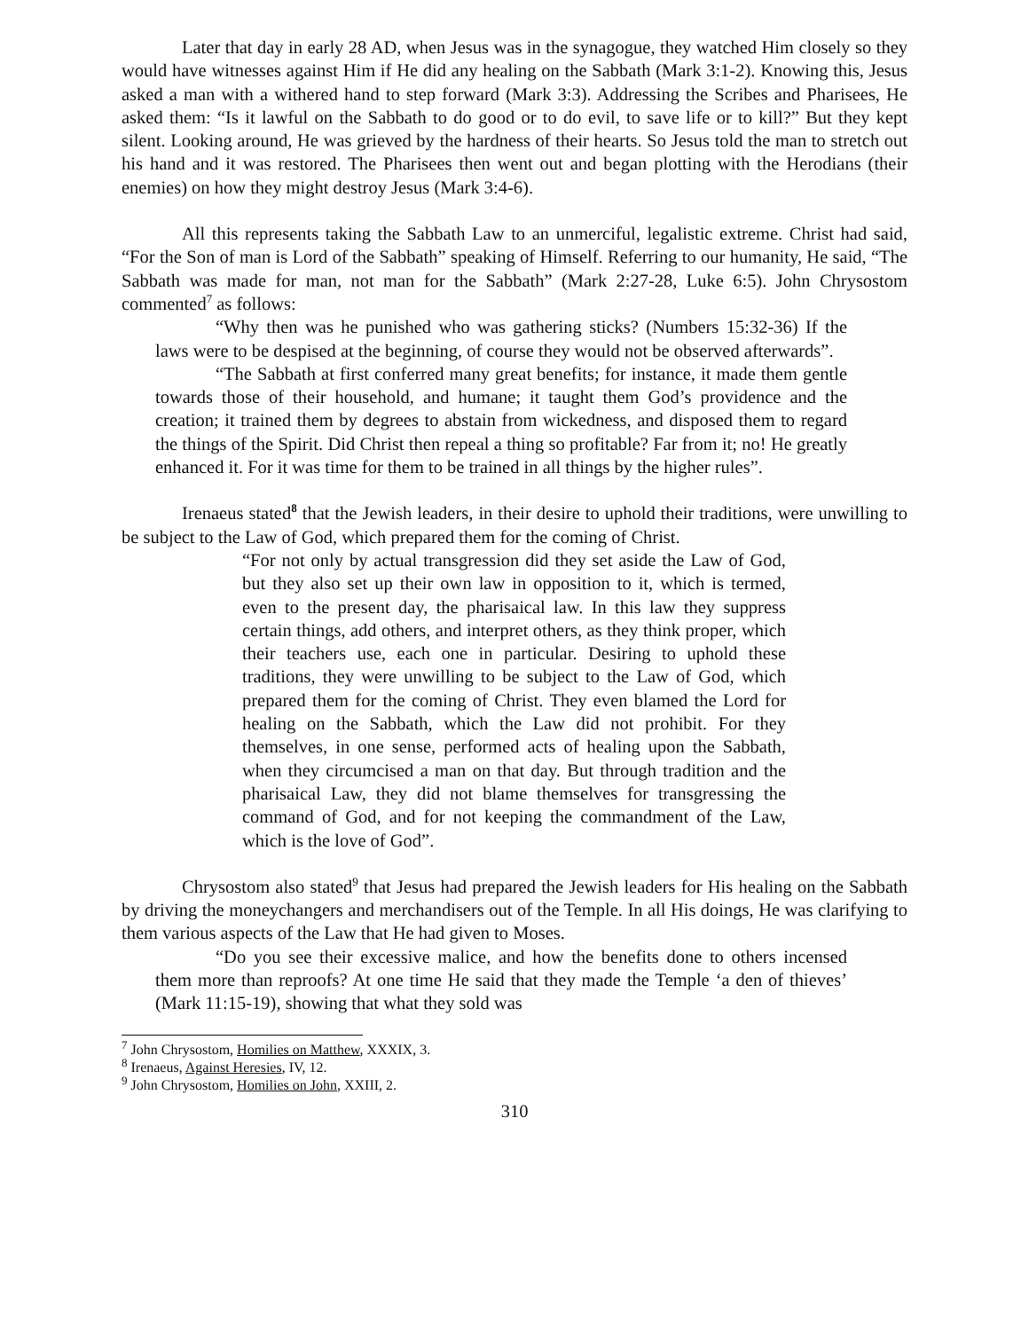Later that day in early 28 AD, when Jesus was in the synagogue, they watched Him closely so they would have witnesses against Him if He did any healing on the Sabbath (Mark 3:1-2). Knowing this, Jesus asked a man with a withered hand to step forward (Mark 3:3). Addressing the Scribes and Pharisees, He asked them: “Is it lawful on the Sabbath to do good or to do evil, to save life or to kill?” But they kept silent. Looking around, He was grieved by the hardness of their hearts. So Jesus told the man to stretch out his hand and it was restored. The Pharisees then went out and began plotting with the Herodians (their enemies) on how they might destroy Jesus (Mark 3:4-6).
All this represents taking the Sabbath Law to an unmerciful, legalistic extreme. Christ had said, “For the Son of man is Lord of the Sabbath” speaking of Himself. Referring to our humanity, He said, “The Sabbath was made for man, not man for the Sabbath” (Mark 2:27-28, Luke 6:5). John Chrysostom commented<sup>7</sup> as follows:
“Why then was he punished who was gathering sticks? (Numbers 15:32-36) If the laws were to be despised at the beginning, of course they would not be observed afterwards”.
“The Sabbath at first conferred many great benefits; for instance, it made them gentle towards those of their household, and humane; it taught them God’s providence and the creation; it trained them by degrees to abstain from wickedness, and disposed them to regard the things of the Spirit. Did Christ then repeal a thing so profitable? Far from it; no! He greatly enhanced it. For it was time for them to be trained in all things by the higher rules”.
Irenaeus stated<sup>8</sup> that the Jewish leaders, in their desire to uphold their traditions, were unwilling to be subject to the Law of God, which prepared them for the coming of Christ.
“For not only by actual transgression did they set aside the Law of God, but they also set up their own law in opposition to it, which is termed, even to the present day, the pharisaical law. In this law they suppress certain things, add others, and interpret others, as they think proper, which their teachers use, each one in particular. Desiring to uphold these traditions, they were unwilling to be subject to the Law of God, which prepared them for the coming of Christ. They even blamed the Lord for healing on the Sabbath, which the Law did not prohibit. For they themselves, in one sense, performed acts of healing upon the Sabbath, when they circumcised a man on that day. But through tradition and the pharisaical Law, they did not blame themselves for transgressing the command of God, and for not keeping the commandment of the Law, which is the love of God”.
Chrysostom also stated<sup>9</sup> that Jesus had prepared the Jewish leaders for His healing on the Sabbath by driving the moneychangers and merchandisers out of the Temple. In all His doings, He was clarifying to them various aspects of the Law that He had given to Moses.
“Do you see their excessive malice, and how the benefits done to others incensed them more than reproofs? At one time He said that they made the Temple ‘a den of thieves’ (Mark 11:15-19), showing that what they sold was
<sup>7</sup> John Chrysostom, Homilies on Matthew, XXXIX, 3.
<sup>8</sup> Irenaeus, Against Heresies, IV, 12.
<sup>9</sup> John Chrysostom, Homilies on John, XXIII, 2.
310